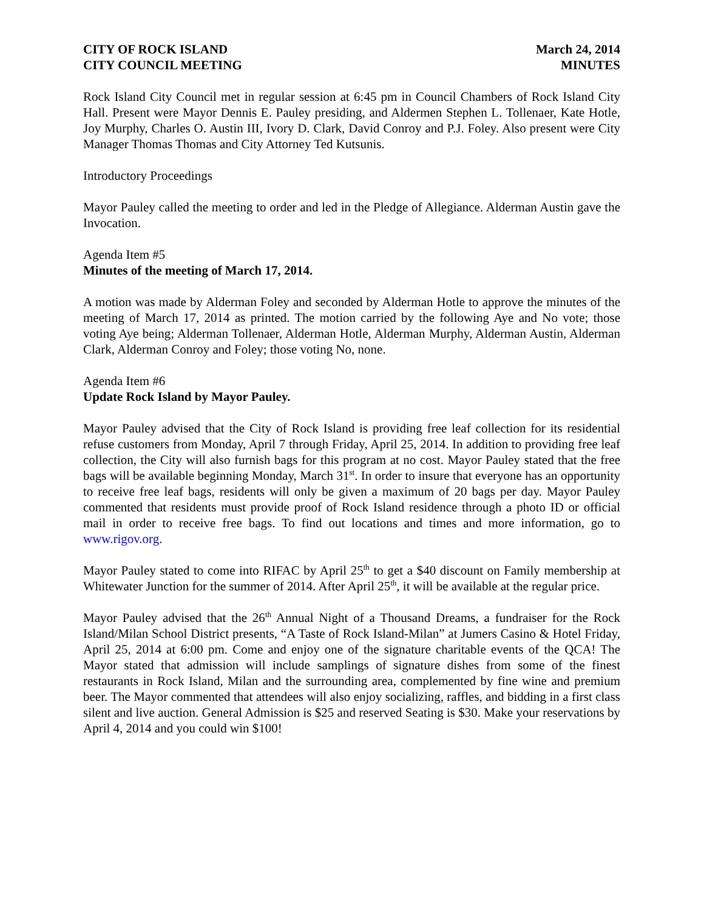CITY OF ROCK ISLAND
CITY COUNCIL MEETING
March 24, 2014
MINUTES
Rock Island City Council met in regular session at 6:45 pm in Council Chambers of Rock Island City Hall. Present were Mayor Dennis E. Pauley presiding, and Aldermen Stephen L. Tollenaer, Kate Hotle, Joy Murphy, Charles O. Austin III, Ivory D. Clark, David Conroy and P.J. Foley. Also present were City Manager Thomas Thomas and City Attorney Ted Kutsunis.
Introductory Proceedings
Mayor Pauley called the meeting to order and led in the Pledge of Allegiance. Alderman Austin gave the Invocation.
Agenda Item #5
Minutes of the meeting of March 17, 2014.
A motion was made by Alderman Foley and seconded by Alderman Hotle to approve the minutes of the meeting of March 17, 2014 as printed. The motion carried by the following Aye and No vote; those voting Aye being; Alderman Tollenaer, Alderman Hotle, Alderman Murphy, Alderman Austin, Alderman Clark, Alderman Conroy and Foley; those voting No, none.
Agenda Item #6
Update Rock Island by Mayor Pauley.
Mayor Pauley advised that the City of Rock Island is providing free leaf collection for its residential refuse customers from Monday, April 7 through Friday, April 25, 2014. In addition to providing free leaf collection, the City will also furnish bags for this program at no cost. Mayor Pauley stated that the free bags will be available beginning Monday, March 31<sup>st</sup>. In order to insure that everyone has an opportunity to receive free leaf bags, residents will only be given a maximum of 20 bags per day. Mayor Pauley commented that residents must provide proof of Rock Island residence through a photo ID or official mail in order to receive free bags. To find out locations and times and more information, go to www.rigov.org.
Mayor Pauley stated to come into RIFAC by April 25<sup>th</sup> to get a $40 discount on Family membership at Whitewater Junction for the summer of 2014. After April 25<sup>th</sup>, it will be available at the regular price.
Mayor Pauley advised that the 26<sup>th</sup> Annual Night of a Thousand Dreams, a fundraiser for the Rock Island/Milan School District presents, “A Taste of Rock Island-Milan” at Jumers Casino & Hotel Friday, April 25, 2014 at 6:00 pm. Come and enjoy one of the signature charitable events of the QCA! The Mayor stated that admission will include samplings of signature dishes from some of the finest restaurants in Rock Island, Milan and the surrounding area, complemented by fine wine and premium beer. The Mayor commented that attendees will also enjoy socializing, raffles, and bidding in a first class silent and live auction. General Admission is $25 and reserved Seating is $30. Make your reservations by April 4, 2014 and you could win $100!